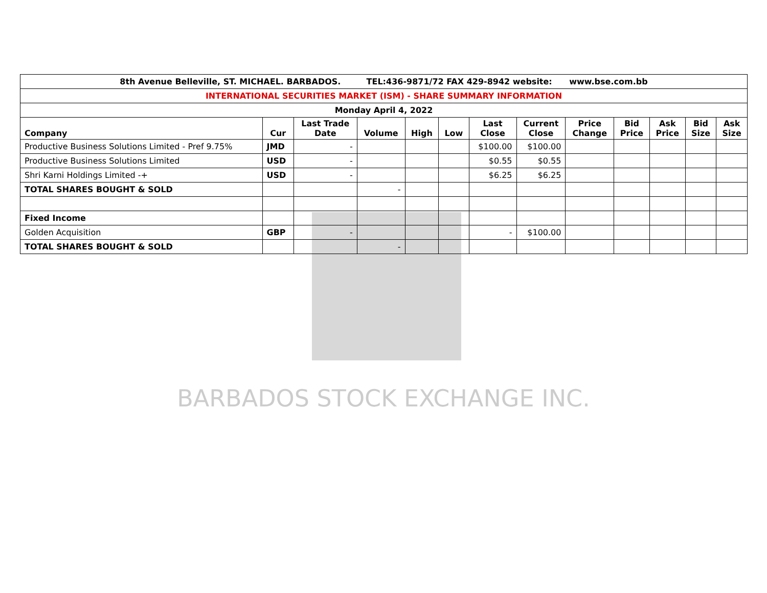BARBADOS STOCK EXCHANGE INC.
| 8th Avenue Belleville, ST. MICHAEL. BARBADOS. TEL:436-9871/72 FAX 429-8942 website: www.bse.com.bb | | | | | | | | | | | | |
| INTERNATIONAL SECURITIES MARKET (ISM) - SHARE SUMMARY INFORMATION | | | | | | | | | | | | |
| Monday April 4, 2022 | | | | | | | | | | | | |
| Company | Cur | Last Trade Date | Volume | High | Low | Last Close | Current Close | Price Change | Bid Price | Ask Price | Bid Size | Ask Size |
| Productive Business Solutions Limited - Pref 9.75% | JMD | - | | | | $100.00 | $100.00 | | | | | |
| Productive Business Solutions Limited | USD | - | | | | $0.55 | $0.55 | | | | | |
| Shri Karni Holdings Limited -+ | USD | - | | | | $6.25 | $6.25 | | | | | |
| TOTAL SHARES BOUGHT & SOLD | | | - | | | | | | | | | |
| Fixed Income | | | | | | | | | | | | |
| Golden Acquisition | GBP | - | | | | - | $100.00 | | | | | |
| TOTAL SHARES BOUGHT & SOLD | | | - | | | | | | | | | |